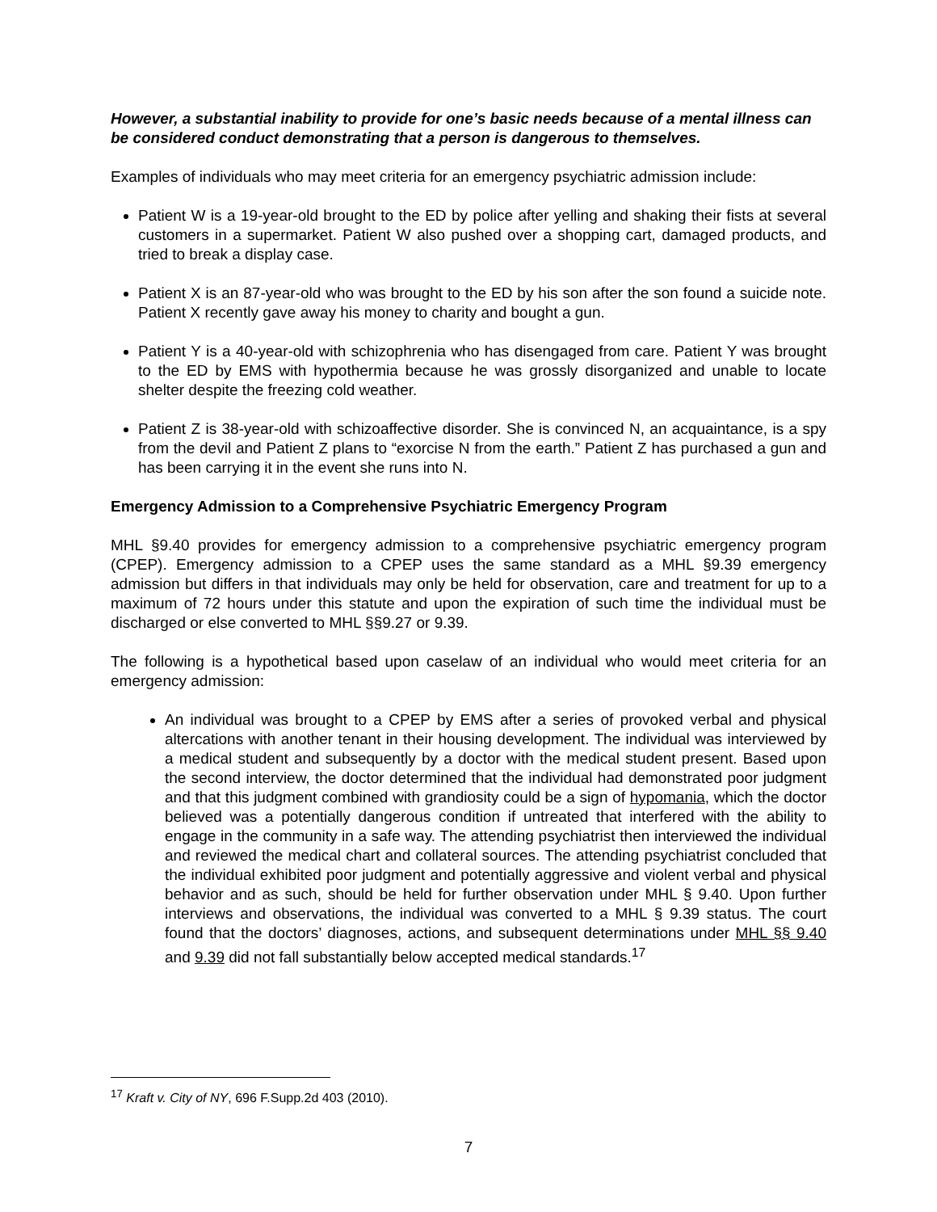However, a substantial inability to provide for one’s basic needs because of a mental illness can be considered conduct demonstrating that a person is dangerous to themselves.
Examples of individuals who may meet criteria for an emergency psychiatric admission include:
Patient W is a 19-year-old brought to the ED by police after yelling and shaking their fists at several customers in a supermarket. Patient W also pushed over a shopping cart, damaged products, and tried to break a display case.
Patient X is an 87-year-old who was brought to the ED by his son after the son found a suicide note. Patient X recently gave away his money to charity and bought a gun.
Patient Y is a 40-year-old with schizophrenia who has disengaged from care. Patient Y was brought to the ED by EMS with hypothermia because he was grossly disorganized and unable to locate shelter despite the freezing cold weather.
Patient Z is 38-year-old with schizoaffective disorder. She is convinced N, an acquaintance, is a spy from the devil and Patient Z plans to “exorcise N from the earth.” Patient Z has purchased a gun and has been carrying it in the event she runs into N.
Emergency Admission to a Comprehensive Psychiatric Emergency Program
MHL §9.40 provides for emergency admission to a comprehensive psychiatric emergency program (CPEP). Emergency admission to a CPEP uses the same standard as a MHL §9.39 emergency admission but differs in that individuals may only be held for observation, care and treatment for up to a maximum of 72 hours under this statute and upon the expiration of such time the individual must be discharged or else converted to MHL §§9.27 or 9.39.
The following is a hypothetical based upon caselaw of an individual who would meet criteria for an emergency admission:
An individual was brought to a CPEP by EMS after a series of provoked verbal and physical altercations with another tenant in their housing development. The individual was interviewed by a medical student and subsequently by a doctor with the medical student present. Based upon the second interview, the doctor determined that the individual had demonstrated poor judgment and that this judgment combined with grandiosity could be a sign of hypomania, which the doctor believed was a potentially dangerous condition if untreated that interfered with the ability to engage in the community in a safe way. The attending psychiatrist then interviewed the individual and reviewed the medical chart and collateral sources. The attending psychiatrist concluded that the individual exhibited poor judgment and potentially aggressive and violent verbal and physical behavior and as such, should be held for further observation under MHL § 9.40. Upon further interviews and observations, the individual was converted to a MHL § 9.39 status. The court found that the doctors’ diagnoses, actions, and subsequent determinations under MHL §§ 9.40 and 9.39 did not fall substantially below accepted medical standards.<sup>17</sup>
<sup>17</sup> Kraft v. City of NY, 696 F.Supp.2d 403 (2010).
7